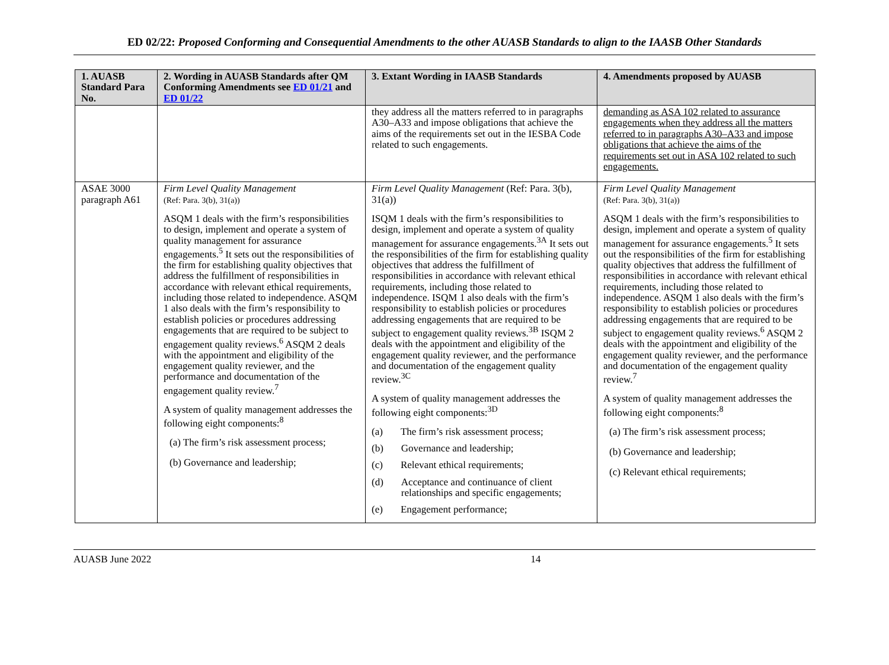ED 02/22: Proposed Conforming and Consequential Amendments to the other AUASB Standards to align to the IAASB Other Standards
| 1. AUASB Standard Para No. | 2. Wording in AUASB Standards after QM Conforming Amendments see ED 01/21 and ED 01/22 | 3. Extant Wording in IAASB Standards | 4. Amendments proposed by AUASB |
| --- | --- | --- | --- |
| | | they address all the matters referred to in paragraphs A30–A33 and impose obligations that achieve the aims of the requirements set out in the IESBA Code related to such engagements. | demanding as ASA 102 related to assurance engagements when they address all the matters referred to in paragraphs A30–A33 and impose obligations that achieve the aims of the requirements set out in ASA 102 related to such engagements. |
| ASAE 3000 paragraph A61 | Firm Level Quality Management (Ref: Para. 3(b), 31(a)) ASQM 1 deals with the firm’s responsibilities to design, implement and operate a system of quality management for assurance engagements.<sup>5</sup> It sets out the responsibilities of the firm for establishing quality objectives that address the fulfillment of responsibilities in accordance with relevant ethical requirements, including those related to independence. ASQM 1 also deals with the firm’s responsibility to establish policies or procedures addressing engagements that are required to be subject to engagement quality reviews.<sup>6</sup> ASQM 2 deals with the appointment and eligibility of the engagement quality reviewer, and the performance and documentation of the engagement quality review.<sup>7</sup> A system of quality management addresses the following eight components:<sup>8</sup> (a) The firm’s risk assessment process; (b) Governance and leadership; | Firm Level Quality Management (Ref: Para. 3(b), 31(a)) ISQM 1 deals with the firm’s responsibilities to design, implement and operate a system of quality management for assurance engagements.<sup>3A</sup> It sets out the responsibilities of the firm for establishing quality objectives that address the fulfillment of responsibilities in accordance with relevant ethical requirements, including those related to independence. ISQM 1 also deals with the firm’s responsibility to establish policies or procedures addressing engagements that are required to be subject to engagement quality reviews.<sup>3B</sup> ISQM 2 deals with the appointment and eligibility of the engagement quality reviewer, and the performance and documentation of the engagement quality review.<sup>3C</sup> A system of quality management addresses the following eight components:<sup>3D</sup> (a) The firm’s risk assessment process; (b) Governance and leadership; (c) Relevant ethical requirements; (d) Acceptance and continuance of client relationships and specific engagements; (e) Engagement performance; | Firm Level Quality Management (Ref: Para. 3(b), 31(a)) ASQM 1 deals with the firm’s responsibilities to design, implement and operate a system of quality management for assurance engagements.<sup>5</sup> It sets out the responsibilities of the firm for establishing quality objectives that address the fulfillment of responsibilities in accordance with relevant ethical requirements, including those related to independence. ASQM 1 also deals with the firm’s responsibility to establish policies or procedures addressing engagements that are required to be subject to engagement quality reviews.<sup>6</sup> ASQM 2 deals with the appointment and eligibility of the engagement quality reviewer, and the performance and documentation of the engagement quality review.<sup>7</sup> A system of quality management addresses the following eight components:<sup>8</sup> (a) The firm’s risk assessment process; (b) Governance and leadership; (c) Relevant ethical requirements; |
AUASB June 2022 14